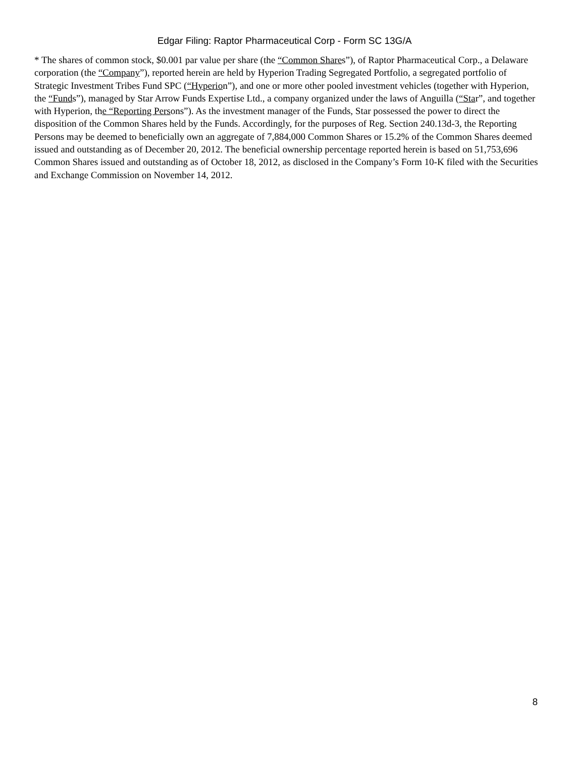Edgar Filing: Raptor Pharmaceutical Corp - Form SC 13G/A
* The shares of common stock, $0.001 par value per share (the “Common Shares”), of Raptor Pharmaceutical Corp., a Delaware corporation (the “Company”), reported herein are held by Hyperion Trading Segregated Portfolio, a segregated portfolio of Strategic Investment Tribes Fund SPC (“Hyperion”), and one or more other pooled investment vehicles (together with Hyperion, the “Funds”), managed by Star Arrow Funds Expertise Ltd., a company organized under the laws of Anguilla (“Star”, and together with Hyperion, the “Reporting Persons”). As the investment manager of the Funds, Star possessed the power to direct the disposition of the Common Shares held by the Funds. Accordingly, for the purposes of Reg. Section 240.13d-3, the Reporting Persons may be deemed to beneficially own an aggregate of 7,884,000 Common Shares or 15.2% of the Common Shares deemed issued and outstanding as of December 20, 2012. The beneficial ownership percentage reported herein is based on 51,753,696 Common Shares issued and outstanding as of October 18, 2012, as disclosed in the Company’s Form 10-K filed with the Securities and Exchange Commission on November 14, 2012.
8